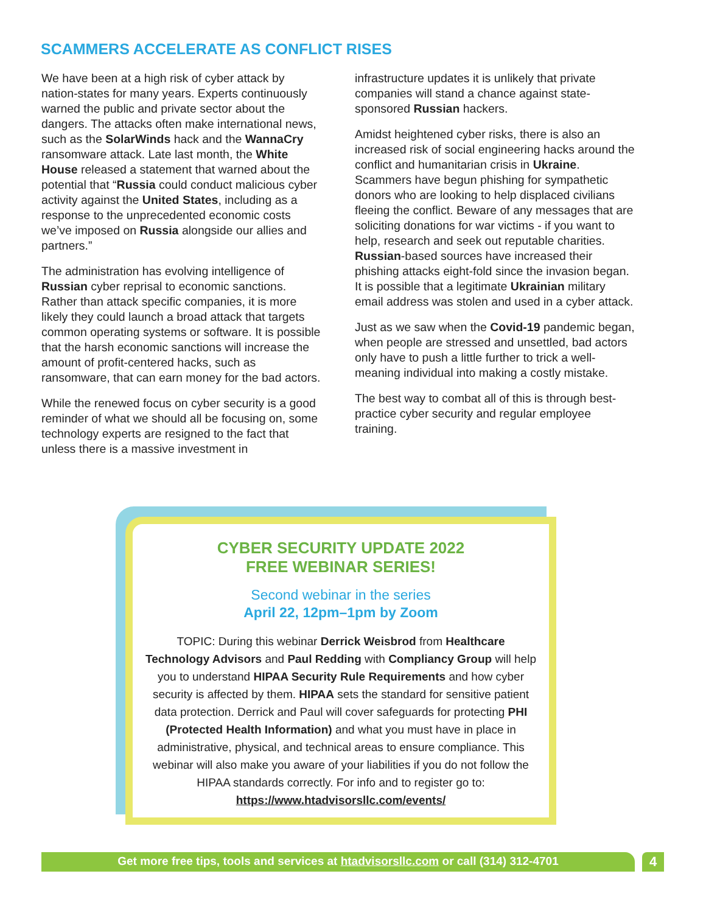SCAMMERS ACCELERATE AS CONFLICT RISES
We have been at a high risk of cyber attack by nation-states for many years. Experts continuously warned the public and private sector about the dangers. The attacks often make international news, such as the SolarWinds hack and the WannaCry ransomware attack. Late last month, the White House released a statement that warned about the potential that “Russia could conduct malicious cyber activity against the United States, including as a response to the unprecedented economic costs we’ve imposed on Russia alongside our allies and partners.”
The administration has evolving intelligence of Russian cyber reprisal to economic sanctions. Rather than attack specific companies, it is more likely they could launch a broad attack that targets common operating systems or software. It is possible that the harsh economic sanctions will increase the amount of profit-centered hacks, such as ransomware, that can earn money for the bad actors.
While the renewed focus on cyber security is a good reminder of what we should all be focusing on, some technology experts are resigned to the fact that unless there is a massive investment in
infrastructure updates it is unlikely that private companies will stand a chance against state-sponsored Russian hackers.
Amidst heightened cyber risks, there is also an increased risk of social engineering hacks around the conflict and humanitarian crisis in Ukraine. Scammers have begun phishing for sympathetic donors who are looking to help displaced civilians fleeing the conflict. Beware of any messages that are soliciting donations for war victims - if you want to help, research and seek out reputable charities. Russian-based sources have increased their phishing attacks eight-fold since the invasion began. It is possible that a legitimate Ukrainian military email address was stolen and used in a cyber attack.
Just as we saw when the Covid-19 pandemic began, when people are stressed and unsettled, bad actors only have to push a little further to trick a well-meaning individual into making a costly mistake.
The best way to combat all of this is through best-practice cyber security and regular employee training.
CYBER SECURITY UPDATE 2022
FREE WEBINAR SERIES!
Second webinar in the series
April 22, 12pm–1pm by Zoom
TOPIC: During this webinar Derrick Weisbrod from Healthcare Technology Advisors and Paul Redding with Compliancy Group will help you to understand HIPAA Security Rule Requirements and how cyber security is affected by them. HIPAA sets the standard for sensitive patient data protection. Derrick and Paul will cover safeguards for protecting PHI (Protected Health Information) and what you must have in place in administrative, physical, and technical areas to ensure compliance. This webinar will also make you aware of your liabilities if you do not follow the HIPAA standards correctly. For info and to register go to: https://www.htadvisorsllc.com/events/
Get more free tips, tools and services at htadvisorsllc.com or call (314) 312-4701 4